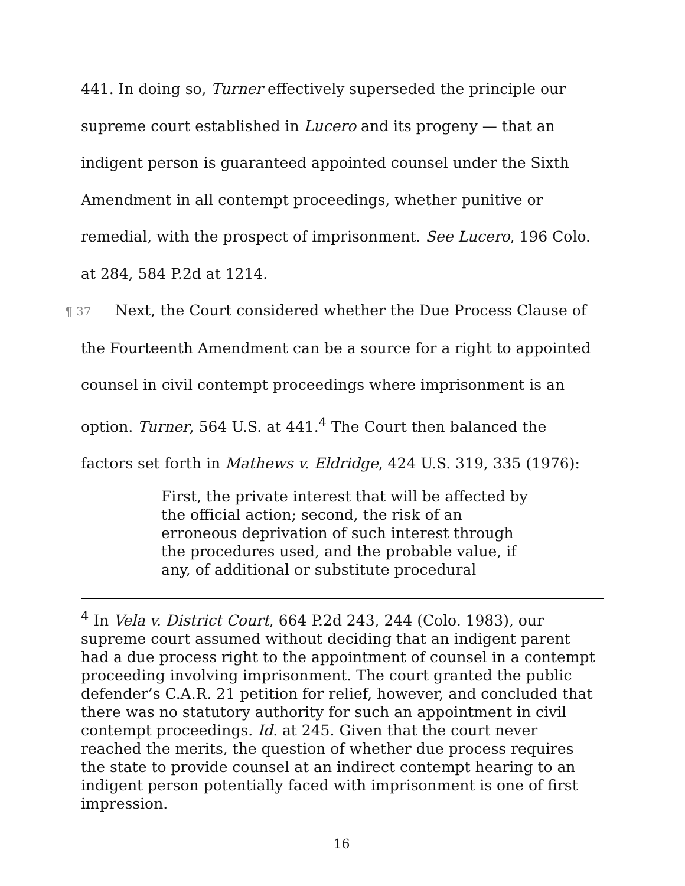441. In doing so, Turner effectively superseded the principle our supreme court established in Lucero and its progeny — that an indigent person is guaranteed appointed counsel under the Sixth Amendment in all contempt proceedings, whether punitive or remedial, with the prospect of imprisonment. See Lucero, 196 Colo. at 284, 584 P.2d at 1214.
¶ 37 Next, the Court considered whether the Due Process Clause of the Fourteenth Amendment can be a source for a right to appointed counsel in civil contempt proceedings where imprisonment is an option. Turner, 564 U.S. at 441.<sup>4</sup> The Court then balanced the factors set forth in Mathews v. Eldridge, 424 U.S. 319, 335 (1976):
First, the private interest that will be affected by the official action; second, the risk of an erroneous deprivation of such interest through the procedures used, and the probable value, if any, of additional or substitute procedural
<sup>4</sup> In Vela v. District Court, 664 P.2d 243, 244 (Colo. 1983), our supreme court assumed without deciding that an indigent parent had a due process right to the appointment of counsel in a contempt proceeding involving imprisonment. The court granted the public defender’s C.A.R. 21 petition for relief, however, and concluded that there was no statutory authority for such an appointment in civil contempt proceedings. Id. at 245. Given that the court never reached the merits, the question of whether due process requires the state to provide counsel at an indirect contempt hearing to an indigent person potentially faced with imprisonment is one of first impression.
16